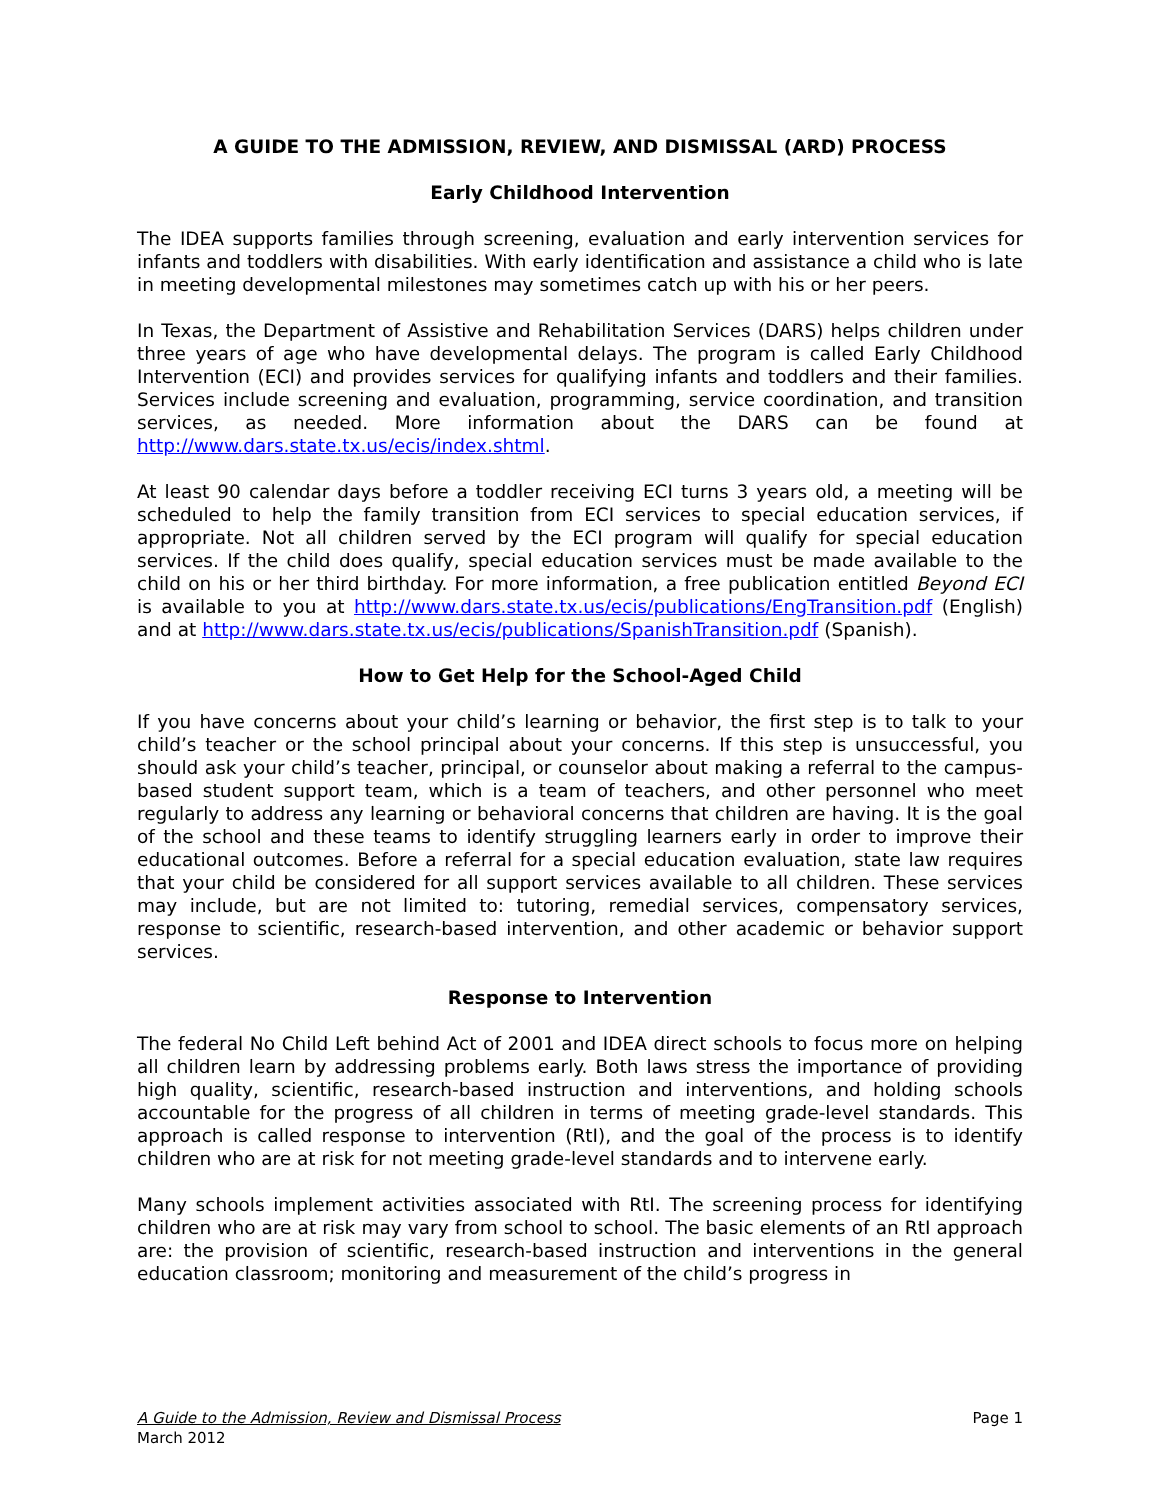A GUIDE TO THE ADMISSION, REVIEW, AND DISMISSAL (ARD) PROCESS
Early Childhood Intervention
The IDEA supports families through screening, evaluation and early intervention services for infants and toddlers with disabilities. With early identification and assistance a child who is late in meeting developmental milestones may sometimes catch up with his or her peers.
In Texas, the Department of Assistive and Rehabilitation Services (DARS) helps children under three years of age who have developmental delays. The program is called Early Childhood Intervention (ECI) and provides services for qualifying infants and toddlers and their families. Services include screening and evaluation, programming, service coordination, and transition services, as needed. More information about the DARS can be found at http://www.dars.state.tx.us/ecis/index.shtml.
At least 90 calendar days before a toddler receiving ECI turns 3 years old, a meeting will be scheduled to help the family transition from ECI services to special education services, if appropriate. Not all children served by the ECI program will qualify for special education services. If the child does qualify, special education services must be made available to the child on his or her third birthday. For more information, a free publication entitled Beyond ECI is available to you at http://www.dars.state.tx.us/ecis/publications/EngTransition.pdf (English) and at http://www.dars.state.tx.us/ecis/publications/SpanishTransition.pdf (Spanish).
How to Get Help for the School-Aged Child
If you have concerns about your child’s learning or behavior, the first step is to talk to your child’s teacher or the school principal about your concerns. If this step is unsuccessful, you should ask your child’s teacher, principal, or counselor about making a referral to the campus-based student support team, which is a team of teachers, and other personnel who meet regularly to address any learning or behavioral concerns that children are having. It is the goal of the school and these teams to identify struggling learners early in order to improve their educational outcomes. Before a referral for a special education evaluation, state law requires that your child be considered for all support services available to all children. These services may include, but are not limited to: tutoring, remedial services, compensatory services, response to scientific, research-based intervention, and other academic or behavior support services.
Response to Intervention
The federal No Child Left behind Act of 2001 and IDEA direct schools to focus more on helping all children learn by addressing problems early. Both laws stress the importance of providing high quality, scientific, research-based instruction and interventions, and holding schools accountable for the progress of all children in terms of meeting grade-level standards. This approach is called response to intervention (RtI), and the goal of the process is to identify children who are at risk for not meeting grade-level standards and to intervene early.
Many schools implement activities associated with RtI. The screening process for identifying children who are at risk may vary from school to school. The basic elements of an RtI approach are: the provision of scientific, research-based instruction and interventions in the general education classroom; monitoring and measurement of the child’s progress in
A Guide to the Admission, Review and Dismissal Process
March 2012
Page 1